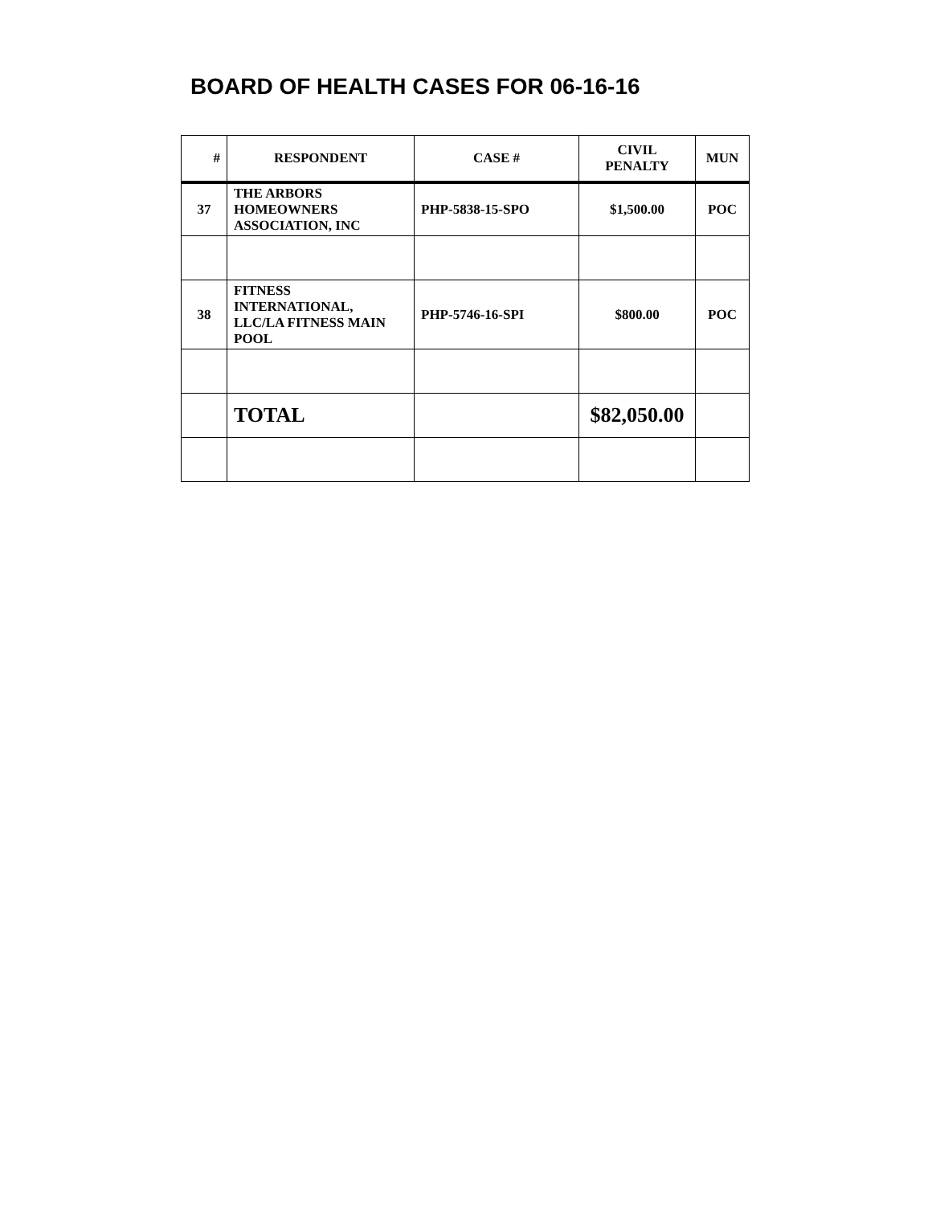BOARD OF HEALTH CASES FOR 06-16-16
| # | RESPONDENT | CASE # | CIVIL PENALTY | MUN |
| --- | --- | --- | --- | --- |
| 37 | THE ARBORS HOMEOWNERS ASSOCIATION, INC | PHP-5838-15-SPO | $1,500.00 | POC |
| 38 | FITNESS INTERNATIONAL, LLC/LA FITNESS MAIN POOL | PHP-5746-16-SPI | $800.00 | POC |
| | TOTAL | | $82,050.00 | |